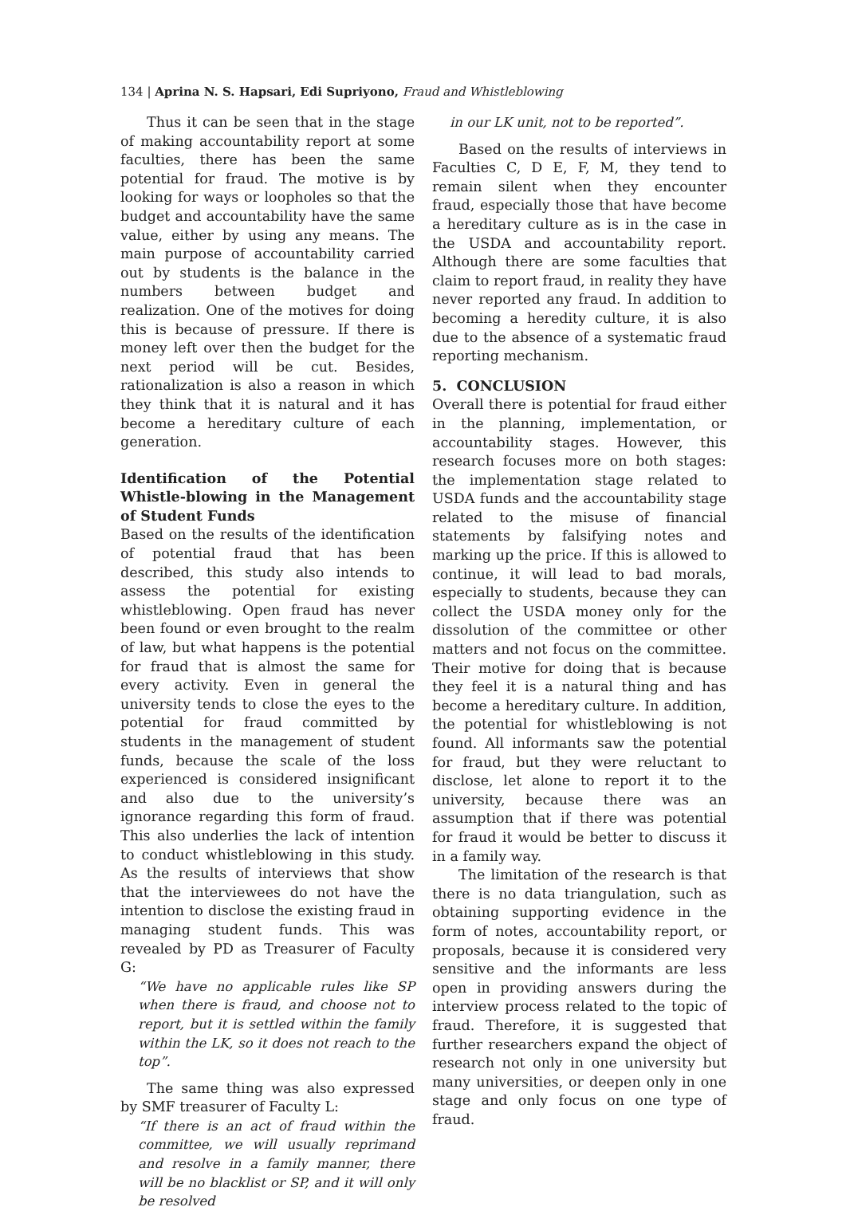134 | Aprina N. S. Hapsari, Edi Supriyono, Fraud and Whistleblowing
Thus it can be seen that in the stage of making accountability report at some faculties, there has been the same potential for fraud. The motive is by looking for ways or loopholes so that the budget and accountability have the same value, either by using any means. The main purpose of accountability carried out by students is the balance in the numbers between budget and realization. One of the motives for doing this is because of pressure. If there is money left over then the budget for the next period will be cut. Besides, rationalization is also a reason in which they think that it is natural and it has become a hereditary culture of each generation.
Identification of the Potential Whistle-blowing in the Management of Student Funds
Based on the results of the identification of potential fraud that has been described, this study also intends to assess the potential for existing whistleblowing. Open fraud has never been found or even brought to the realm of law, but what happens is the potential for fraud that is almost the same for every activity. Even in general the university tends to close the eyes to the potential for fraud committed by students in the management of student funds, because the scale of the loss experienced is considered insignificant and also due to the university’s ignorance regarding this form of fraud. This also underlies the lack of intention to conduct whistleblowing in this study. As the results of interviews that show that the interviewees do not have the intention to disclose the existing fraud in managing student funds. This was revealed by PD as Treasurer of Faculty G:
“We have no applicable rules like SP when there is fraud, and choose not to report, but it is settled within the family within the LK, so it does not reach to the top”.
The same thing was also expressed by SMF treasurer of Faculty L:
“If there is an act of fraud within the committee, we will usually reprimand and resolve in a family manner, there will be no blacklist or SP, and it will only be resolved
in our LK unit, not to be reported”.
Based on the results of interviews in Faculties C, D E, F, M, they tend to remain silent when they encounter fraud, especially those that have become a hereditary culture as is in the case in the USDA and accountability report. Although there are some faculties that claim to report fraud, in reality they have never reported any fraud. In addition to becoming a heredity culture, it is also due to the absence of a systematic fraud reporting mechanism.
5. CONCLUSION
Overall there is potential for fraud either in the planning, implementation, or accountability stages. However, this research focuses more on both stages: the implementation stage related to USDA funds and the accountability stage related to the misuse of financial statements by falsifying notes and marking up the price. If this is allowed to continue, it will lead to bad morals, especially to students, because they can collect the USDA money only for the dissolution of the committee or other matters and not focus on the committee. Their motive for doing that is because they feel it is a natural thing and has become a hereditary culture. In addition, the potential for whistleblowing is not found. All informants saw the potential for fraud, but they were reluctant to disclose, let alone to report it to the university, because there was an assumption that if there was potential for fraud it would be better to discuss it in a family way.
The limitation of the research is that there is no data triangulation, such as obtaining supporting evidence in the form of notes, accountability report, or proposals, because it is considered very sensitive and the informants are less open in providing answers during the interview process related to the topic of fraud. Therefore, it is suggested that further researchers expand the object of research not only in one university but many universities, or deepen only in one stage and only focus on one type of fraud.